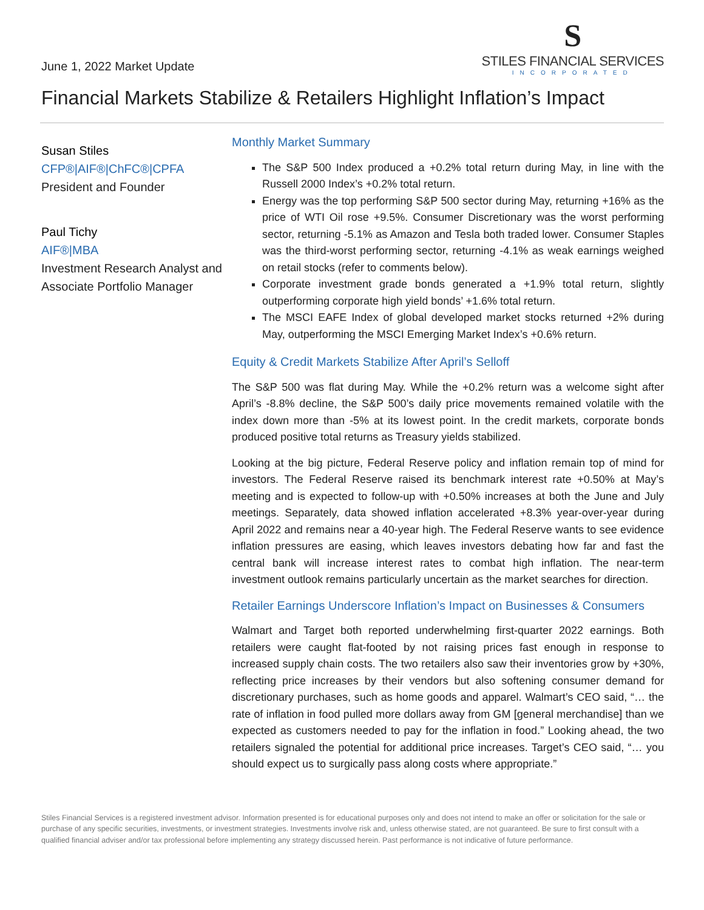June 1, 2022 Market Update
S
STILES FINANCIAL SERVICES
INCORPORATED
Financial Markets Stabilize & Retailers Highlight Inflation’s Impact
Susan Stiles
CFP®|AIF®|ChFC®|CPFA
President and Founder
Paul Tichy
AIF®|MBA
Investment Research Analyst and Associate Portfolio Manager
Monthly Market Summary
The S&P 500 Index produced a +0.2% total return during May, in line with the Russell 2000 Index’s +0.2% total return.
Energy was the top performing S&P 500 sector during May, returning +16% as the price of WTI Oil rose +9.5%. Consumer Discretionary was the worst performing sector, returning -5.1% as Amazon and Tesla both traded lower. Consumer Staples was the third-worst performing sector, returning -4.1% as weak earnings weighed on retail stocks (refer to comments below).
Corporate investment grade bonds generated a +1.9% total return, slightly outperforming corporate high yield bonds’ +1.6% total return.
The MSCI EAFE Index of global developed market stocks returned +2% during May, outperforming the MSCI Emerging Market Index’s +0.6% return.
Equity & Credit Markets Stabilize After April’s Selloff
The S&P 500 was flat during May. While the +0.2% return was a welcome sight after April’s -8.8% decline, the S&P 500’s daily price movements remained volatile with the index down more than -5% at its lowest point. In the credit markets, corporate bonds produced positive total returns as Treasury yields stabilized.
Looking at the big picture, Federal Reserve policy and inflation remain top of mind for investors. The Federal Reserve raised its benchmark interest rate +0.50% at May’s meeting and is expected to follow-up with +0.50% increases at both the June and July meetings. Separately, data showed inflation accelerated +8.3% year-over-year during April 2022 and remains near a 40-year high. The Federal Reserve wants to see evidence inflation pressures are easing, which leaves investors debating how far and fast the central bank will increase interest rates to combat high inflation. The near-term investment outlook remains particularly uncertain as the market searches for direction.
Retailer Earnings Underscore Inflation’s Impact on Businesses & Consumers
Walmart and Target both reported underwhelming first-quarter 2022 earnings. Both retailers were caught flat-footed by not raising prices fast enough in response to increased supply chain costs. The two retailers also saw their inventories grow by +30%, reflecting price increases by their vendors but also softening consumer demand for discretionary purchases, such as home goods and apparel. Walmart’s CEO said, “… the rate of inflation in food pulled more dollars away from GM [general merchandise] than we expected as customers needed to pay for the inflation in food.” Looking ahead, the two retailers signaled the potential for additional price increases. Target’s CEO said, “… you should expect us to surgically pass along costs where appropriate.”
Stiles Financial Services is a registered investment advisor. Information presented is for educational purposes only and does not intend to make an offer or solicitation for the sale or purchase of any specific securities, investments, or investment strategies. Investments involve risk and, unless otherwise stated, are not guaranteed. Be sure to first consult with a qualified financial adviser and/or tax professional before implementing any strategy discussed herein. Past performance is not indicative of future performance.